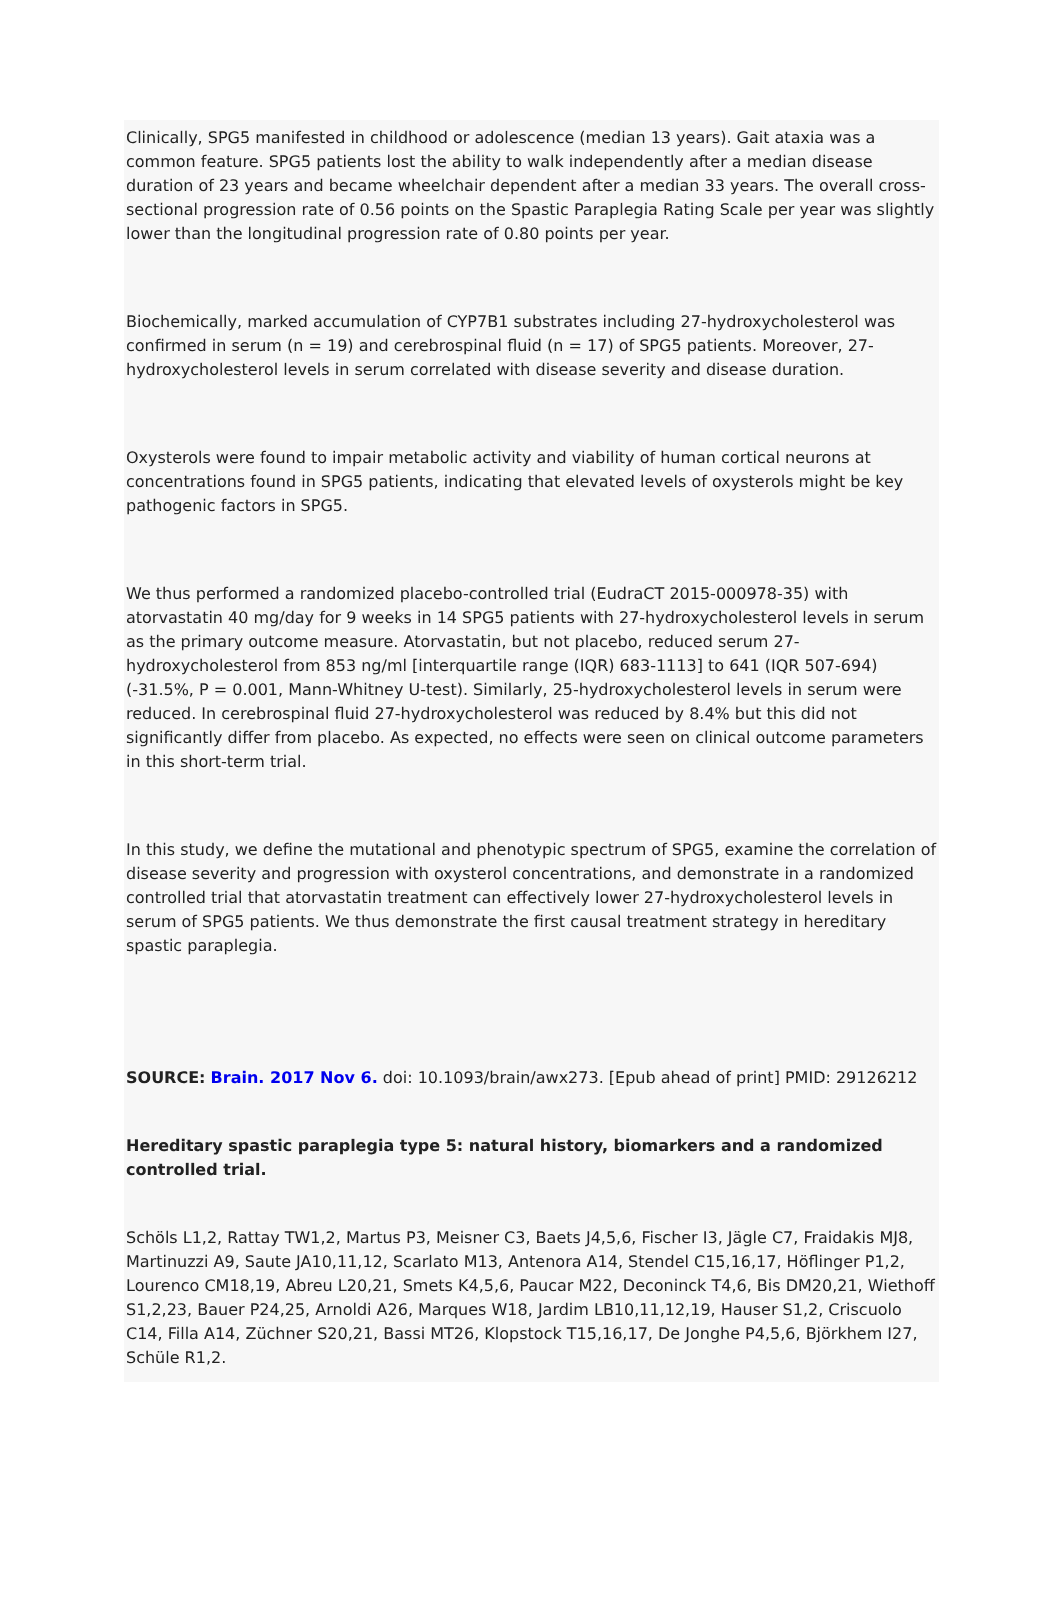Clinically, SPG5 manifested in childhood or adolescence (median 13 years). Gait ataxia was a common feature. SPG5 patients lost the ability to walk independently after a median disease duration of 23 years and became wheelchair dependent after a median 33 years. The overall cross-sectional progression rate of 0.56 points on the Spastic Paraplegia Rating Scale per year was slightly lower than the longitudinal progression rate of 0.80 points per year.
Biochemically, marked accumulation of CYP7B1 substrates including 27-hydroxycholesterol was confirmed in serum (n = 19) and cerebrospinal fluid (n = 17) of SPG5 patients. Moreover, 27-hydroxycholesterol levels in serum correlated with disease severity and disease duration.
Oxysterols were found to impair metabolic activity and viability of human cortical neurons at concentrations found in SPG5 patients, indicating that elevated levels of oxysterols might be key pathogenic factors in SPG5.
We thus performed a randomized placebo-controlled trial (EudraCT 2015-000978-35) with atorvastatin 40 mg/day for 9 weeks in 14 SPG5 patients with 27-hydroxycholesterol levels in serum as the primary outcome measure. Atorvastatin, but not placebo, reduced serum 27-hydroxycholesterol from 853 ng/ml [interquartile range (IQR) 683-1113] to 641 (IQR 507-694) (-31.5%, P = 0.001, Mann-Whitney U-test). Similarly, 25-hydroxycholesterol levels in serum were reduced. In cerebrospinal fluid 27-hydroxycholesterol was reduced by 8.4% but this did not significantly differ from placebo. As expected, no effects were seen on clinical outcome parameters in this short-term trial.
In this study, we define the mutational and phenotypic spectrum of SPG5, examine the correlation of disease severity and progression with oxysterol concentrations, and demonstrate in a randomized controlled trial that atorvastatin treatment can effectively lower 27-hydroxycholesterol levels in serum of SPG5 patients. We thus demonstrate the first causal treatment strategy in hereditary spastic paraplegia.
SOURCE: Brain. 2017 Nov 6. doi: 10.1093/brain/awx273. [Epub ahead of print] PMID: 29126212
Hereditary spastic paraplegia type 5: natural history, biomarkers and a randomized controlled trial.
Schöls L1,2, Rattay TW1,2, Martus P3, Meisner C3, Baets J4,5,6, Fischer I3, Jägle C7, Fraidakis MJ8, Martinuzzi A9, Saute JA10,11,12, Scarlato M13, Antenora A14, Stendel C15,16,17, Höflinger P1,2, Lourenco CM18,19, Abreu L20,21, Smets K4,5,6, Paucar M22, Deconinck T4,6, Bis DM20,21, Wiethoff S1,2,23, Bauer P24,25, Arnoldi A26, Marques W18, Jardim LB10,11,12,19, Hauser S1,2, Criscuolo C14, Filla A14, Züchner S20,21, Bassi MT26, Klopstock T15,16,17, De Jonghe P4,5,6, Björkhem I27, Schüle R1,2.